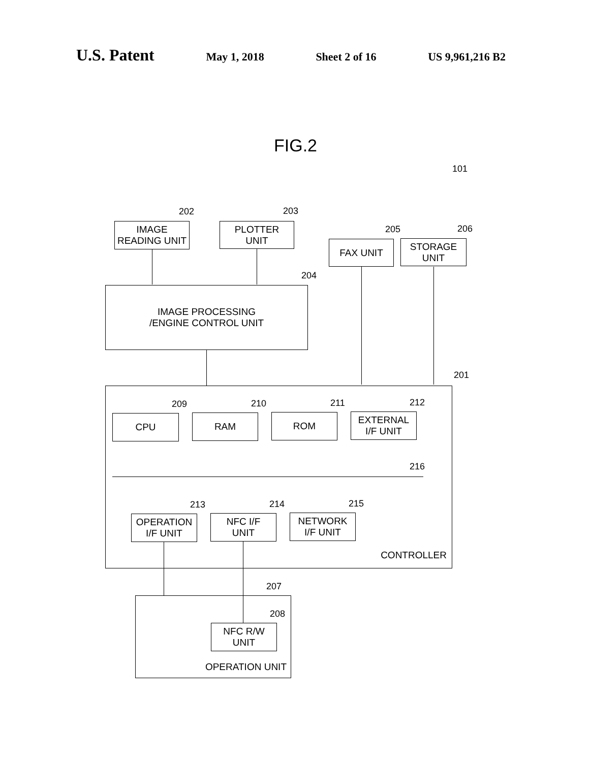U.S. Patent May 1, 2018 Sheet 2 of 16 US 9,961,216 B2
FIG.2
101
202
IMAGE
READING UNIT
203
PLOTTER
UNIT
205
FAX UNIT
206
STORAGE
UNIT
204
IMAGE PROCESSING
/ENGINE CONTROL UNIT
201
CONTROLLER
209
CPU
210
RAM
211
ROM
212
EXTERNAL
I/F UNIT
216
213
OPERATION
I/F UNIT
214
NFC I/F
UNIT
215
NETWORK
I/F UNIT
207
OPERATION UNIT
208
NFC R/W
UNIT